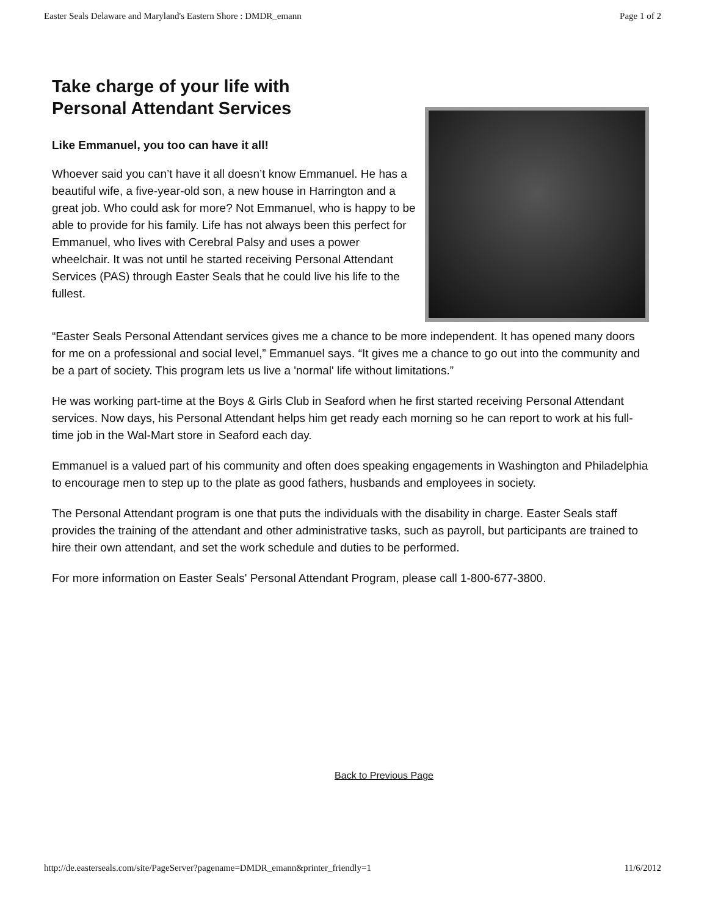Easter Seals Delaware and Maryland's Eastern Shore : DMDR_emann Page 1 of 2
Take charge of your life with
Personal Attendant Services
Like Emmanuel, you too can have it all!
Whoever said you can’t have it all doesn’t know Emmanuel. He has a beautiful wife, a five-year-old son, a new house in Harrington and a great job. Who could ask for more? Not Emmanuel, who is happy to be able to provide for his family. Life has not always been this perfect for Emmanuel, who lives with Cerebral Palsy and uses a power wheelchair. It was not until he started receiving Personal Attendant Services (PAS) through Easter Seals that he could live his life to the fullest.
“Easter Seals Personal Attendant services gives me a chance to be more independent. It has opened many doors for me on a professional and social level,” Emmanuel says. “It gives me a chance to go out into the community and be a part of society. This program lets us live a 'normal' life without limitations.”
He was working part-time at the Boys & Girls Club in Seaford when he first started receiving Personal Attendant services. Now days, his Personal Attendant helps him get ready each morning so he can report to work at his full-time job in the Wal-Mart store in Seaford each day.
Emmanuel is a valued part of his community and often does speaking engagements in Washington and Philadelphia to encourage men to step up to the plate as good fathers, husbands and employees in society.
The Personal Attendant program is one that puts the individuals with the disability in charge. Easter Seals staff provides the training of the attendant and other administrative tasks, such as payroll, but participants are trained to hire their own attendant, and set the work schedule and duties to be performed.
For more information on Easter Seals' Personal Attendant Program, please call 1-800-677-3800.
Back to Previous Page
http://de.easterseals.com/site/PageServer?pagename=DMDR_emann&printer_friendly=1 11/6/2012